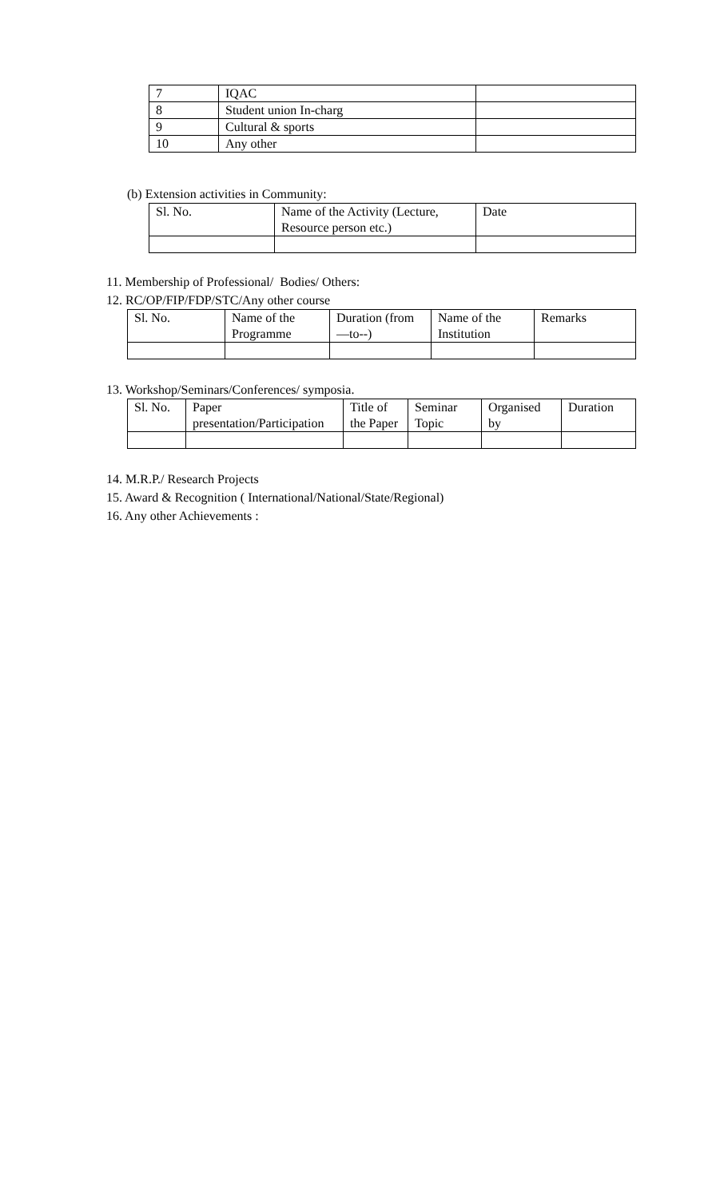| 7 | IQAC | |
| 8 | Student union In-charg | |
| 9 | Cultural & sports | |
| 10 | Any other | |
(b) Extension activities in Community:
| Sl. No. | Name of the Activity (Lecture, Resource person etc.) | Date |
11. Membership of Professional/ Bodies/ Others:
12. RC/OP/FIP/FDP/STC/Any other course
| Sl. No. | Name of the Programme | Duration (from—to--) | Name of the Institution | Remarks |
13. Workshop/Seminars/Conferences/ symposia.
| Sl. No. | Paper presentation/Participation | Title of the Paper | Seminar Topic | Organised by | Duration |
14. M.R.P./ Research Projects
15. Award & Recognition ( International/National/State/Regional)
16. Any other Achievements :